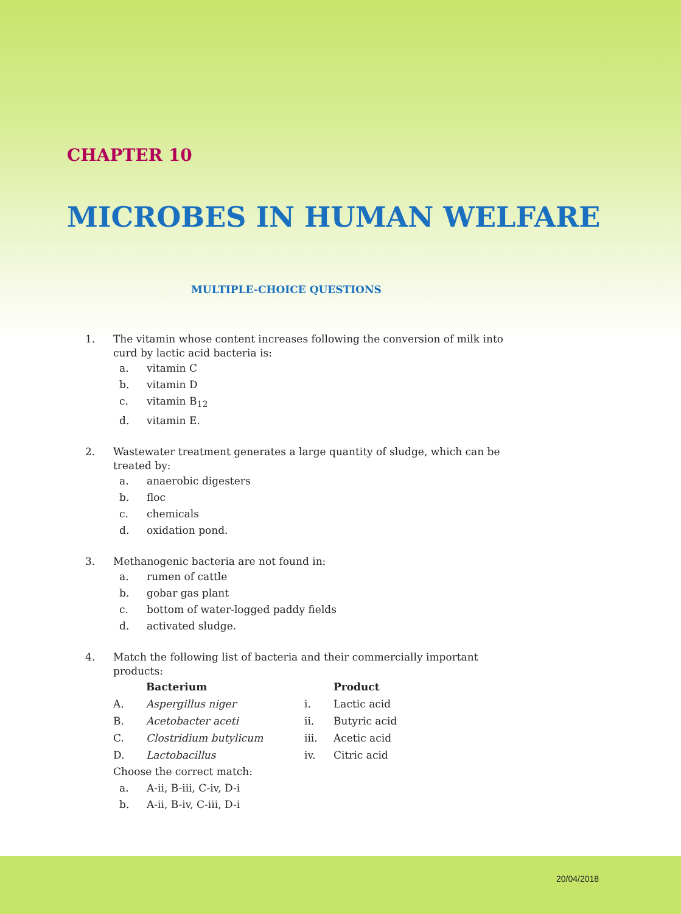CHAPTER 10
MICROBES IN HUMAN WELFARE
MULTIPLE-CHOICE QUESTIONS
1. The vitamin whose content increases following the conversion of milk into curd by lactic acid bacteria is:
a. vitamin C
b. vitamin D
c. vitamin B<sub>12</sub>
d. vitamin E.
2. Wastewater treatment generates a large quantity of sludge, which can be treated by:
a. anaerobic digesters
b. floc
c. chemicals
d. oxidation pond.
3. Methanogenic bacteria are not found in:
a. rumen of cattle
b. gobar gas plant
c. bottom of water-logged paddy fields
d. activated sludge.
4. Match the following list of bacteria and their commercially important products:
| | Bacterium | | Product |
| --- | --- | --- | --- |
| A. | Aspergillus niger | i. | Lactic acid |
| B. | Acetobacter aceti | ii. | Butyric acid |
| C. | Clostridium butylicum | iii. | Acetic acid |
| D. | Lactobacillus | iv. | Citric acid |
Choose the correct match:
a. A-ii, B-iii, C-iv, D-i
b. A-ii, B-iv, C-iii, D-i
20/04/2018